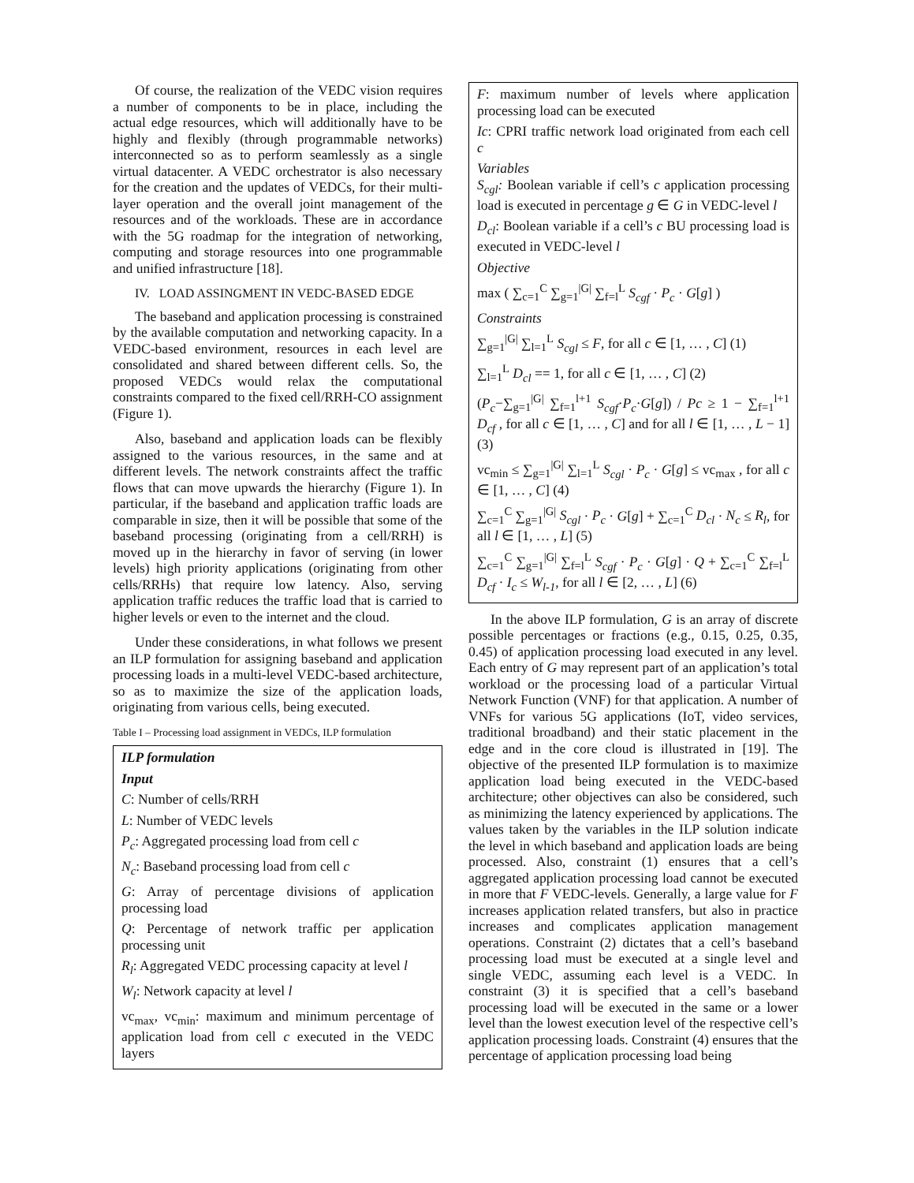Of course, the realization of the VEDC vision requires a number of components to be in place, including the actual edge resources, which will additionally have to be highly and flexibly (through programmable networks) interconnected so as to perform seamlessly as a single virtual datacenter. A VEDC orchestrator is also necessary for the creation and the updates of VEDCs, for their multi-layer operation and the overall joint management of the resources and of the workloads. These are in accordance with the 5G roadmap for the integration of networking, computing and storage resources into one programmable and unified infrastructure [18].
IV. LOAD ASSINGMENT IN VEDC-BASED EDGE
The baseband and application processing is constrained by the available computation and networking capacity. In a VEDC-based environment, resources in each level are consolidated and shared between different cells. So, the proposed VEDCs would relax the computational constraints compared to the fixed cell/RRH-CO assignment (Figure 1).
Also, baseband and application loads can be flexibly assigned to the various resources, in the same and at different levels. The network constraints affect the traffic flows that can move upwards the hierarchy (Figure 1). In particular, if the baseband and application traffic loads are comparable in size, then it will be possible that some of the baseband processing (originating from a cell/RRH) is moved up in the hierarchy in favor of serving (in lower levels) high priority applications (originating from other cells/RRHs) that require low latency. Also, serving application traffic reduces the traffic load that is carried to higher levels or even to the internet and the cloud.
Under these considerations, in what follows we present an ILP formulation for assigning baseband and application processing loads in a multi-level VEDC-based architecture, so as to maximize the size of the application loads, originating from various cells, being executed.
Table I – Processing load assignment in VEDCs, ILP formulation
ILP formulation
Input
C: Number of cells/RRH
L: Number of VEDC levels
P<sub>c</sub>: Aggregated processing load from cell c
N<sub>c</sub>: Baseband processing load from cell c
G: Array of percentage divisions of application processing load
Q: Percentage of network traffic per application processing unit
R<sub>l</sub>: Aggregated VEDC processing capacity at level l
W<sub>l</sub>: Network capacity at level l
vc<sub>max</sub>, vc<sub>min</sub>: maximum and minimum percentage of application load from cell c executed in the VEDC layers
F: maximum number of levels where application processing load can be executed
Ic: CPRI traffic network load originated from each cell c
Variables
S<sub>cgl</sub>: Boolean variable if cell’s c application processing load is executed in percentage g ∈ G in VEDC-level l
D<sub>cl</sub>: Boolean variable if a cell’s c BU processing load is executed in VEDC-level l
Objective
max ( ∑<sub>c=1</sub><sup>C</sup> ∑<sub>g=1</sub><sup>|G|</sup> ∑<sub>f=l</sub><sup>L</sup> S<sub>cgf</sub> · P<sub>c</sub> · G[g] )
Constraints
∑<sub>g=1</sub><sup>|G|</sup> ∑<sub>l=1</sub><sup>L</sup> S<sub>cgl</sub> ≤ F, for all c ∈ [1, … , C] (1)
∑<sub>l=1</sub><sup>L</sup> D<sub>cl</sub> == 1, for all c ∈ [1, … , C] (2)
(P<sub>c</sub>−∑<sub>g=1</sub><sup>|G|</sup> ∑<sub>f=1</sub><sup>l+1</sup> S<sub>cgf</sub>·P<sub>c</sub>·G[g]) / Pc ≥ 1 − ∑<sub>f=1</sub><sup>l+1</sup> D<sub>cf</sub> , for all c ∈ [1, … , C] and for all l ∈ [1, … , L − 1] (3)
vc<sub>min</sub> ≤ ∑<sub>g=1</sub><sup>|G|</sup> ∑<sub>l=1</sub><sup>L</sup> S<sub>cgl</sub> · P<sub>c</sub> · G[g] ≤ vc<sub>max</sub> , for all c ∈ [1, … , C] (4)
∑<sub>c=1</sub><sup>C</sup> ∑<sub>g=1</sub><sup>|G|</sup> S<sub>cgl</sub> · P<sub>c</sub> · G[g] + ∑<sub>c=1</sub><sup>C</sup> D<sub>cl</sub> · N<sub>c</sub> ≤ R<sub>l</sub>, for all l ∈ [1, … , L] (5)
∑<sub>c=1</sub><sup>C</sup> ∑<sub>g=1</sub><sup>|G|</sup> ∑<sub>f=l</sub><sup>L</sup> S<sub>cgf</sub> · P<sub>c</sub> · G[g] · Q + ∑<sub>c=1</sub><sup>C</sup> ∑<sub>f=l</sub><sup>L</sup> D<sub>cf</sub> · I<sub>c</sub> ≤ W<sub>l-1</sub>, for all l ∈ [2, … , L] (6)
In the above ILP formulation, G is an array of discrete possible percentages or fractions (e.g., 0.15, 0.25, 0.35, 0.45) of application processing load executed in any level. Each entry of G may represent part of an application’s total workload or the processing load of a particular Virtual Network Function (VNF) for that application. A number of VNFs for various 5G applications (IoT, video services, traditional broadband) and their static placement in the edge and in the core cloud is illustrated in [19]. The objective of the presented ILP formulation is to maximize application load being executed in the VEDC-based architecture; other objectives can also be considered, such as minimizing the latency experienced by applications. The values taken by the variables in the ILP solution indicate the level in which baseband and application loads are being processed. Also, constraint (1) ensures that a cell’s aggregated application processing load cannot be executed in more that F VEDC-levels. Generally, a large value for F increases application related transfers, but also in practice increases and complicates application management operations. Constraint (2) dictates that a cell’s baseband processing load must be executed at a single level and single VEDC, assuming each level is a VEDC. In constraint (3) it is specified that a cell’s baseband processing load will be executed in the same or a lower level than the lowest execution level of the respective cell’s application processing loads. Constraint (4) ensures that the percentage of application processing load being